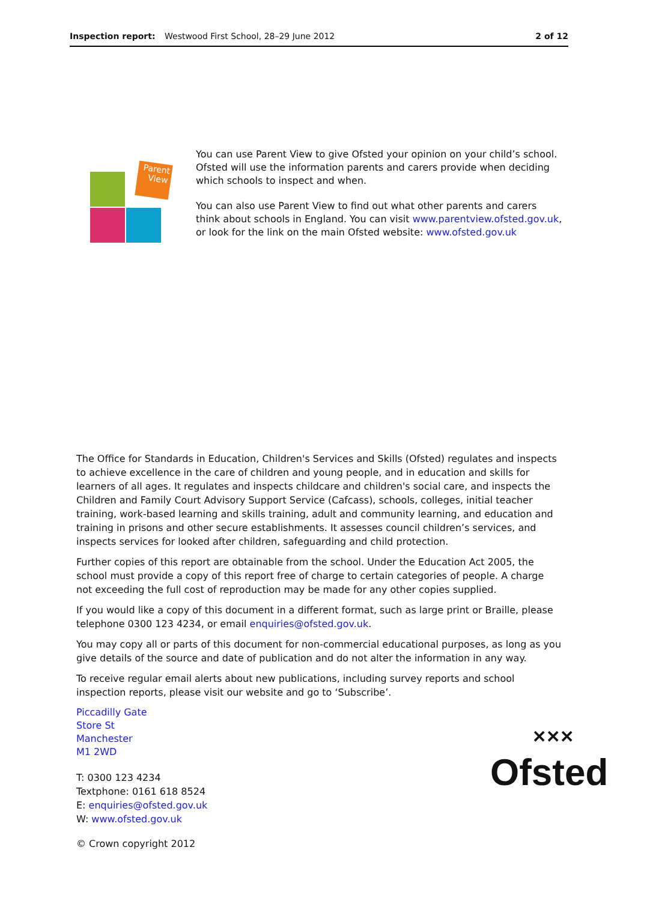Inspection report: Westwood First School, 28–29 June 2012 2 of 12
Parent
View
You can use Parent View to give Ofsted your opinion on your child’s school. Ofsted will use the information parents and carers provide when deciding which schools to inspect and when.
You can also use Parent View to find out what other parents and carers think about schools in England. You can visit www.parentview.ofsted.gov.uk, or look for the link on the main Ofsted website: www.ofsted.gov.uk
The Office for Standards in Education, Children's Services and Skills (Ofsted) regulates and inspects to achieve excellence in the care of children and young people, and in education and skills for learners of all ages. It regulates and inspects childcare and children's social care, and inspects the Children and Family Court Advisory Support Service (Cafcass), schools, colleges, initial teacher training, work-based learning and skills training, adult and community learning, and education and training in prisons and other secure establishments. It assesses council children’s services, and inspects services for looked after children, safeguarding and child protection.
Further copies of this report are obtainable from the school. Under the Education Act 2005, the school must provide a copy of this report free of charge to certain categories of people. A charge not exceeding the full cost of reproduction may be made for any other copies supplied.
If you would like a copy of this document in a different format, such as large print or Braille, please telephone 0300 123 4234, or email enquiries@ofsted.gov.uk.
You may copy all or parts of this document for non-commercial educational purposes, as long as you give details of the source and date of publication and do not alter the information in any way.
To receive regular email alerts about new publications, including survey reports and school inspection reports, please visit our website and go to ‘Subscribe’.
Piccadilly Gate
Store St
Manchester
M1 2WD
T: 0300 123 4234
Textphone: 0161 618 8524
E: enquiries@ofsted.gov.uk
W: www.ofsted.gov.uk
© Crown copyright 2012
✕✕✕
Ofsted